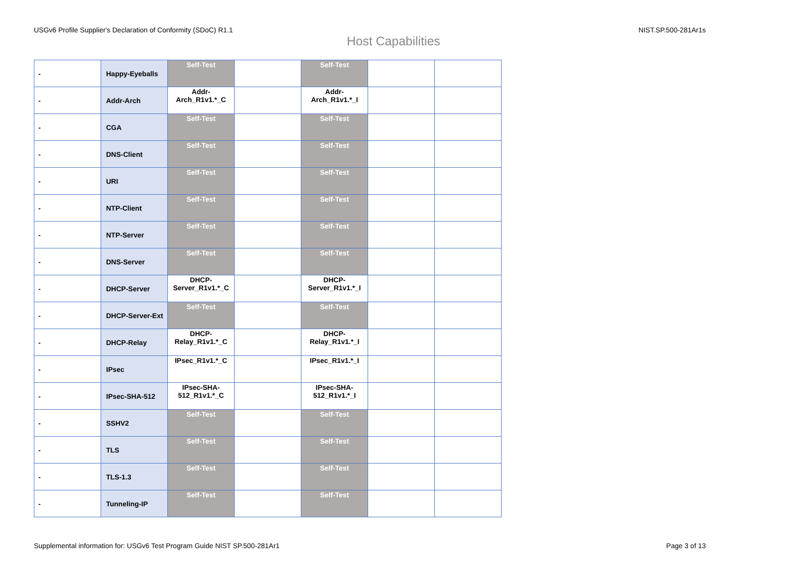USGv6 Profile Supplier's Declaration of Conformity (SDoC) R1.1 NIST.SP.500-281Ar1s
Host Capabilities
| - | Happy-Eyeballs | Self-Test | | Self-Test | | |
| - | Addr-Arch | Addr-Arch_R1v1.*_C | | Addr-Arch_R1v1.*_I | | |
| - | CGA | Self-Test | | Self-Test | | |
| - | DNS-Client | Self-Test | | Self-Test | | |
| - | URI | Self-Test | | Self-Test | | |
| - | NTP-Client | Self-Test | | Self-Test | | |
| - | NTP-Server | Self-Test | | Self-Test | | |
| - | DNS-Server | Self-Test | | Self-Test | | |
| - | DHCP-Server | DHCP-Server_R1v1.*_C | | DHCP-Server_R1v1.*_I | | |
| - | DHCP-Server-Ext | Self-Test | | Self-Test | | |
| - | DHCP-Relay | DHCP-Relay_R1v1.*_C | | DHCP-Relay_R1v1.*_I | | |
| - | IPsec | IPsec_R1v1.*_C | | IPsec_R1v1.*_I | | |
| - | IPsec-SHA-512 | IPsec-SHA-512_R1v1.*_C | | IPsec-SHA-512_R1v1.*_I | | |
| - | SSHV2 | Self-Test | | Self-Test | | |
| - | TLS | Self-Test | | Self-Test | | |
| - | TLS-1.3 | Self-Test | | Self-Test | | |
| - | Tunneling-IP | Self-Test | | Self-Test | | |
Supplemental information for: USGv6 Test Program Guide NIST SP.500-281Ar1 Page 3 of 13